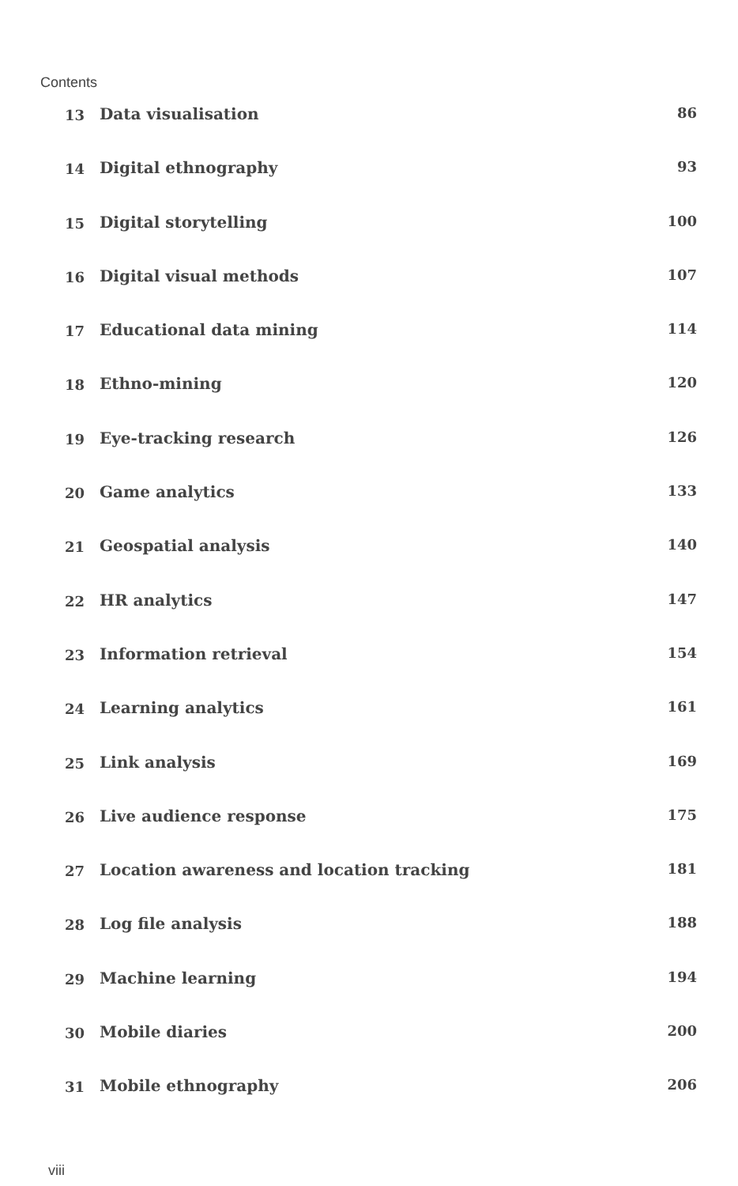Contents
13 Data visualisation 86
14 Digital ethnography 93
15 Digital storytelling 100
16 Digital visual methods 107
17 Educational data mining 114
18 Ethno-mining 120
19 Eye-tracking research 126
20 Game analytics 133
21 Geospatial analysis 140
22 HR analytics 147
23 Information retrieval 154
24 Learning analytics 161
25 Link analysis 169
26 Live audience response 175
27 Location awareness and location tracking 181
28 Log file analysis 188
29 Machine learning 194
30 Mobile diaries 200
31 Mobile ethnography 206
viii